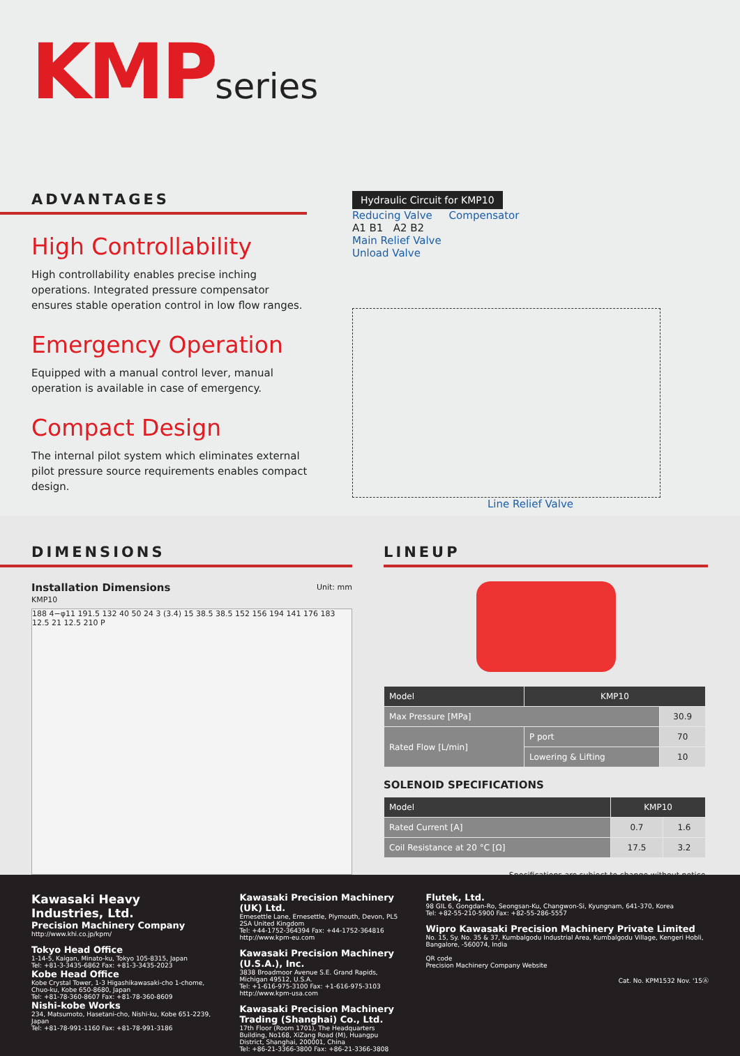KMPseries
ADVANTAGES
High Controllability
High controllability enables precise inching operations. Integrated pressure compensator ensures stable operation control in low flow ranges.
Emergency Operation
Equipped with a manual control lever, manual operation is available in case of emergency.
Compact Design
The internal pilot system which eliminates external pilot pressure source requirements enables compact design.
Hydraulic Circuit for KMP10
Reducing Valve Compensator
A1 B1 A2 B2
Main Relief Valve
Unload Valve
Line Relief Valve
DIMENSIONS
Installation Dimensions Unit: mm
KMP10
188 4−φ11 191.5 132 40 50 24 3 (3.4) 15 38.5 38.5 152 156 194 141 176 183 12.5 21 12.5 210 P
LINEUP
| Model | KMP10 | |
| --- | --- | --- |
| Max Pressure [MPa] | | 30.9 |
| Rated Flow [L/min] | P port | 70 |
| | Lowering & Lifting | 10 |
SOLENOID SPECIFICATIONS
| Model | KMP10 | |
| --- | --- | --- |
| Rated Current [A] | 0.7 | 1.6 |
| Coil Resistance at 20 °C [Ω] | 17.5 | 3.2 |
Specifications are subject to change without notice.
Kawasaki Heavy Industries, Ltd.
Precision Machinery Company
http://www.khi.co.jp/kpm/
Tokyo Head Office
1-14-5, Kaigan, Minato-ku, Tokyo 105-8315, Japan
Tel: +81-3-3435-6862 Fax: +81-3-3435-2023
Kobe Head Office
Kobe Crystal Tower, 1-3 Higashikawasaki-cho 1-chome, Chuo-ku, Kobe 650-8680, Japan
Tel: +81-78-360-8607 Fax: +81-78-360-8609
Nishi-kobe Works
234, Matsumoto, Hasetani-cho, Nishi-ku, Kobe 651-2239, Japan
Tel: +81-78-991-1160 Fax: +81-78-991-3186
Kawasaki Precision Machinery (UK) Ltd.
Ernesettle Lane, Ernesettle, Plymouth, Devon, PL5 2SA United Kingdom
Tel: +44-1752-364394 Fax: +44-1752-364816
http://www.kpm-eu.com
Kawasaki Precision Machinery (U.S.A.), Inc.
3838 Broadmoor Avenue S.E. Grand Rapids, Michigan 49512, U.S.A.
Tel: +1-616-975-3100 Fax: +1-616-975-3103
http://www.kpm-usa.com
Kawasaki Precision Machinery Trading (Shanghai) Co., Ltd.
17th Floor (Room 1701), The Headquarters Building, No168, XiZang Road (M), Huangpu District, Shanghai, 200001, China
Tel: +86-21-3366-3800 Fax: +86-21-3366-3808
Flutek, Ltd.
98 GIL 6, Gongdan-Ro, Seongsan-Ku, Changwon-Si, Kyungnam, 641-370, Korea
Tel: +82-55-210-5900 Fax: +82-55-286-5557
Wipro Kawasaki Precision Machinery Private Limited
No. 15, Sy. No. 35 & 37, Kumbalgodu Industrial Area, Kumbalgodu Village, Kengeri Hobli, Bangalore, -560074, India
QR code
Precision Machinery Company Website
Cat. No. KPM1532 Nov. '15Ⓐ